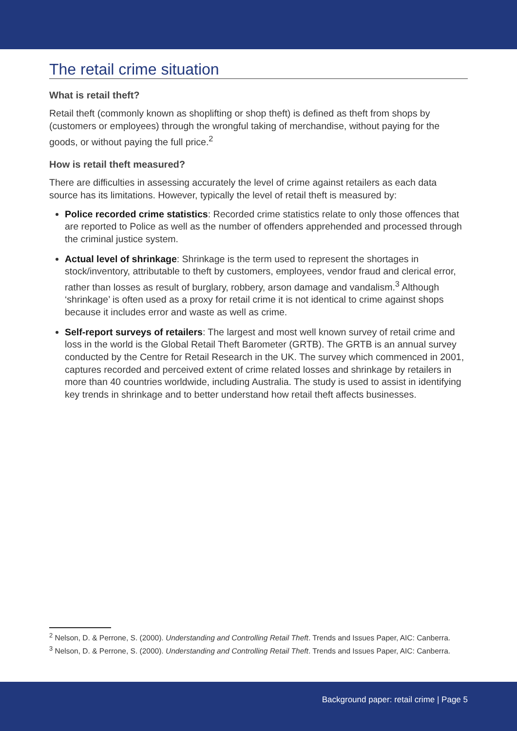The retail crime situation
What is retail theft?
Retail theft (commonly known as shoplifting or shop theft) is defined as theft from shops by (customers or employees) through the wrongful taking of merchandise, without paying for the goods, or without paying the full price.<sup>2</sup>
How is retail theft measured?
There are difficulties in assessing accurately the level of crime against retailers as each data source has its limitations. However, typically the level of retail theft is measured by:
Police recorded crime statistics: Recorded crime statistics relate to only those offences that are reported to Police as well as the number of offenders apprehended and processed through the criminal justice system.
Actual level of shrinkage: Shrinkage is the term used to represent the shortages in stock/inventory, attributable to theft by customers, employees, vendor fraud and clerical error, rather than losses as result of burglary, robbery, arson damage and vandalism.<sup>3</sup> Although ‘shrinkage’ is often used as a proxy for retail crime it is not identical to crime against shops because it includes error and waste as well as crime.
Self-report surveys of retailers: The largest and most well known survey of retail crime and loss in the world is the Global Retail Theft Barometer (GRTB). The GRTB is an annual survey conducted by the Centre for Retail Research in the UK. The survey which commenced in 2001, captures recorded and perceived extent of crime related losses and shrinkage by retailers in more than 40 countries worldwide, including Australia. The study is used to assist in identifying key trends in shrinkage and to better understand how retail theft affects businesses.
<sup>2</sup> Nelson, D. & Perrone, S. (2000). Understanding and Controlling Retail Theft. Trends and Issues Paper, AIC: Canberra.
<sup>3</sup> Nelson, D. & Perrone, S. (2000). Understanding and Controlling Retail Theft. Trends and Issues Paper, AIC: Canberra.
Background paper: retail crime | Page 5